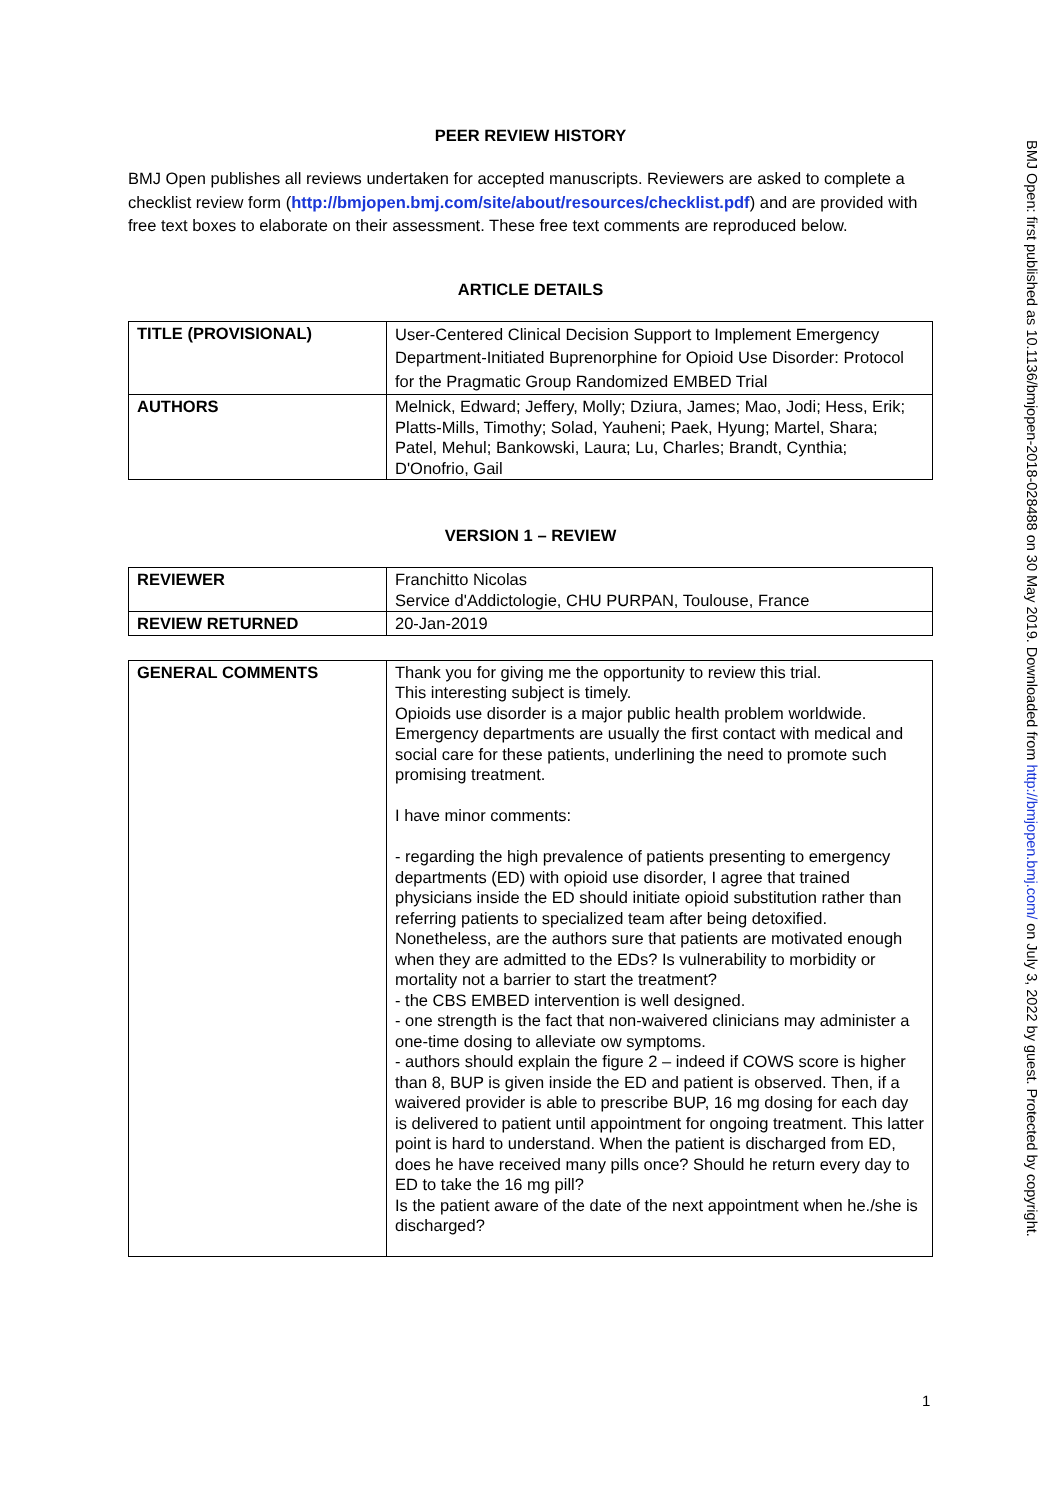PEER REVIEW HISTORY
BMJ Open publishes all reviews undertaken for accepted manuscripts. Reviewers are asked to complete a checklist review form (http://bmjopen.bmj.com/site/about/resources/checklist.pdf) and are provided with free text boxes to elaborate on their assessment. These free text comments are reproduced below.
ARTICLE DETAILS
| TITLE (PROVISIONAL) | User-Centered Clinical Decision Support to Implement Emergency Department-Initiated Buprenorphine for Opioid Use Disorder: Protocol for the Pragmatic Group Randomized EMBED Trial |
| AUTHORS | Melnick, Edward; Jeffery, Molly; Dziura, James; Mao, Jodi; Hess, Erik; Platts-Mills, Timothy; Solad, Yauheni; Paek, Hyung; Martel, Shara; Patel, Mehul; Bankowski, Laura; Lu, Charles; Brandt, Cynthia; D'Onofrio, Gail |
VERSION 1 – REVIEW
| REVIEWER | Franchitto Nicolas Service d'Addictologie, CHU PURPAN, Toulouse, France |
| REVIEW RETURNED | 20-Jan-2019 |
| GENERAL COMMENTS | Thank you for giving me the opportunity to review this trial. This interesting subject is timely. Opioids use disorder is a major public health problem worldwide. Emergency departments are usually the first contact with medical and social care for these patients, underlining the need to promote such promising treatment. I have minor comments: - regarding the high prevalence of patients presenting to emergency departments (ED) with opioid use disorder, I agree that trained physicians inside the ED should initiate opioid substitution rather than referring patients to specialized team after being detoxified. Nonetheless, are the authors sure that patients are motivated enough when they are admitted to the EDs? Is vulnerability to morbidity or mortality not a barrier to start the treatment? - the CBS EMBED intervention is well designed. - one strength is the fact that non-waivered clinicians may administer a one-time dosing to alleviate ow symptoms. - authors should explain the figure 2 – indeed if COWS score is higher than 8, BUP is given inside the ED and patient is observed. Then, if a waivered provider is able to prescribe BUP, 16 mg dosing for each day is delivered to patient until appointment for ongoing treatment. This latter point is hard to understand. When the patient is discharged from ED, does he have received many pills once? Should he return every day to ED to take the 16 mg pill? Is the patient aware of the date of the next appointment when he./she is discharged? |
BMJ Open: first published as 10.1136/bmjopen-2018-028488 on 30 May 2019. Downloaded from http://bmjopen.bmj.com/ on July 3, 2022 by guest. Protected by copyright.
1